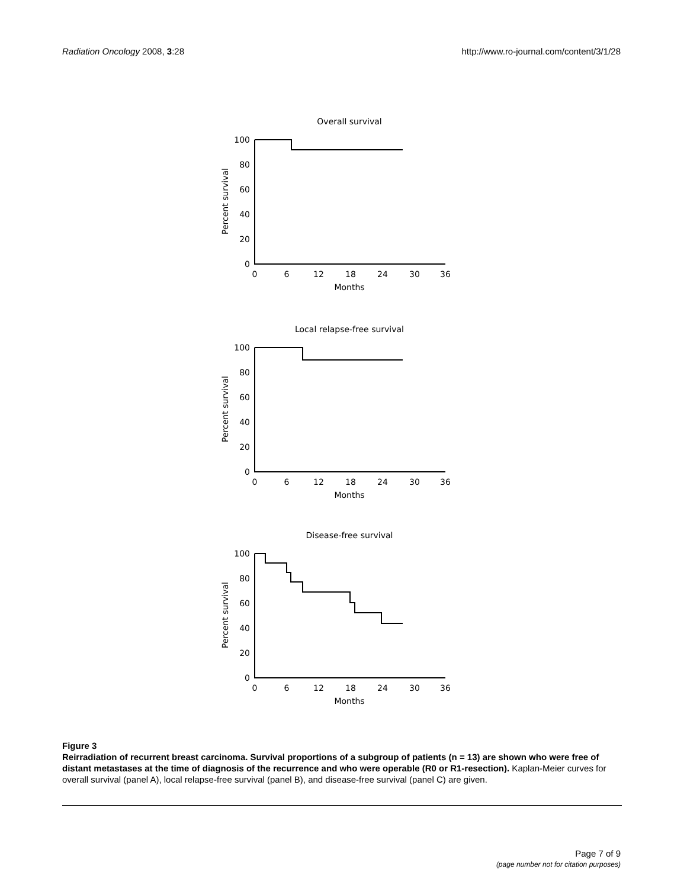Radiation Oncology 2008, 3:28 http://www.ro-journal.com/content/3/1/28
Overall survival
Percent survival
100
80
60
40
20
0
0
6
12
18
24
30
36
Months
Local relapse-free survival
Percent survival
100
80
60
40
20
0
0
6
12
18
24
30
36
Months
Disease-free survival
Percent survival
100
80
60
40
20
0
0
6
12
18
24
30
36
Months
Figure 3
Reirradiation of recurrent breast carcinoma. Survival proportions of a subgroup of patients (n = 13) are shown who were free of distant metastases at the time of diagnosis of the recurrence and who were operable (R0 or R1-resection). Kaplan-Meier curves for overall survival (panel A), local relapse-free survival (panel B), and disease-free survival (panel C) are given.
Page 7 of 9
(page number not for citation purposes)